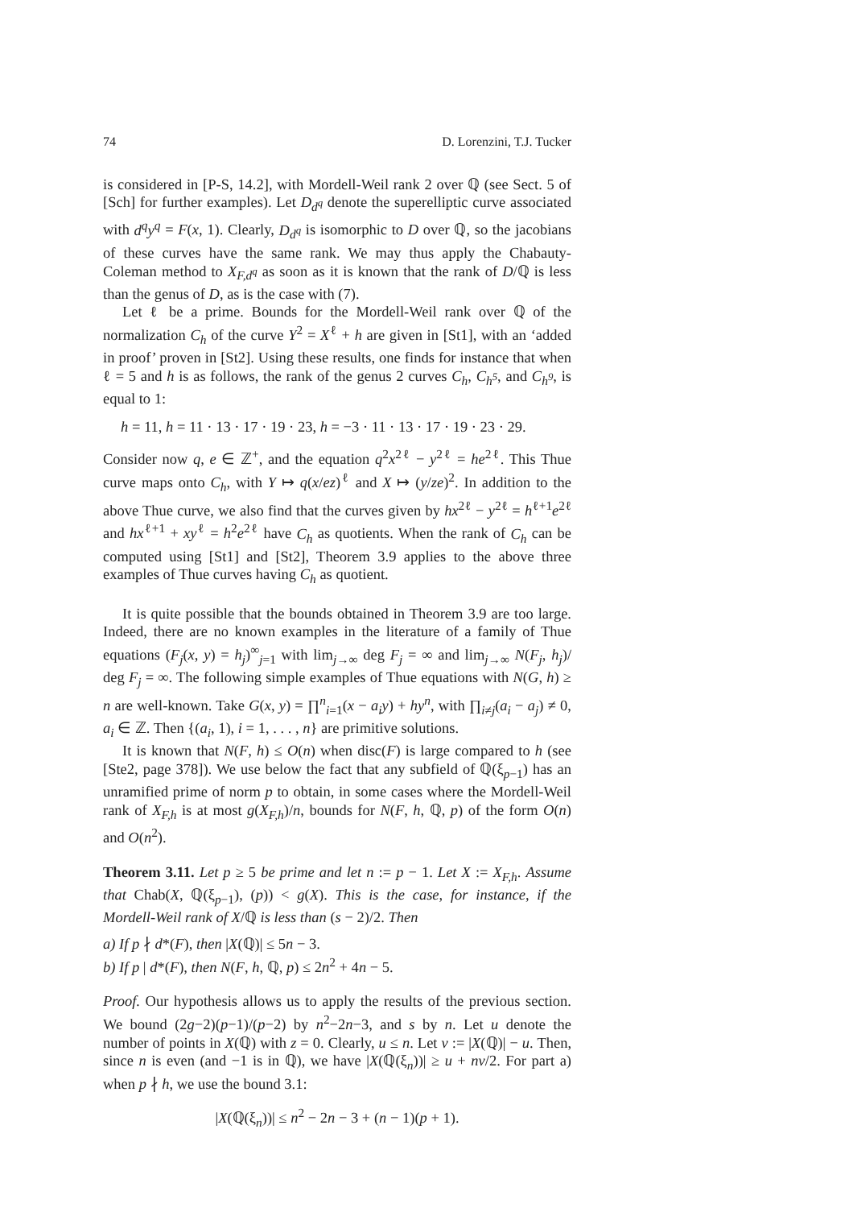74 D. Lorenzini, T.J. Tucker
is considered in [P-S, 14.2], with Mordell-Weil rank 2 over ℚ (see Sect. 5 of [Sch] for further examples). Let D<sub>d<sup>q</sup></sub> denote the superelliptic curve associated with d<sup>q</sup>y<sup>q</sup> = F(x, 1). Clearly, D<sub>d<sup>q</sup></sub> is isomorphic to D over ℚ, so the jacobians of these curves have the same rank. We may thus apply the Chabauty-Coleman method to X<sub>F,d<sup>q</sup></sub> as soon as it is known that the rank of D/ℚ is less than the genus of D, as is the case with (7).
Let ℓ be a prime. Bounds for the Mordell-Weil rank over ℚ of the normalization C<sub>h</sub> of the curve Y<sup>2</sup> = X<sup>ℓ</sup> + h are given in [St1], with an ‘added in proof’ proven in [St2]. Using these results, one finds for instance that when ℓ = 5 and h is as follows, the rank of the genus 2 curves C<sub>h</sub>, C<sub>h<sup>5</sup></sub>, and C<sub>h<sup>9</sup></sub>, is equal to 1:
h = 11, h = 11 · 13 · 17 · 19 · 23, h = −3 · 11 · 13 · 17 · 19 · 23 · 29.
Consider now q, e ∈ ℤ<sup>+</sup>, and the equation q<sup>2</sup>x<sup>2ℓ</sup> − y<sup>2ℓ</sup> = he<sup>2ℓ</sup>. This Thue curve maps onto C<sub>h</sub>, with Y ↦ q(x/ez)<sup>ℓ</sup> and X ↦ (y/ze)<sup>2</sup>. In addition to the above Thue curve, we also find that the curves given by hx<sup>2ℓ</sup> − y<sup>2ℓ</sup> = h<sup>ℓ+1</sup>e<sup>2ℓ</sup> and hx<sup>ℓ+1</sup> + xy<sup>ℓ</sup> = h<sup>2</sup>e<sup>2ℓ</sup> have C<sub>h</sub> as quotients. When the rank of C<sub>h</sub> can be computed using [St1] and [St2], Theorem 3.9 applies to the above three examples of Thue curves having C<sub>h</sub> as quotient.
It is quite possible that the bounds obtained in Theorem 3.9 are too large. Indeed, there are no known examples in the literature of a family of Thue equations (F<sub>j</sub>(x, y) = h<sub>j</sub>)<sup>∞</sup><sub>j=1</sub> with lim<sub>j→∞</sub> deg F<sub>j</sub> = ∞ and lim<sub>j→∞</sub> N(F<sub>j</sub>, h<sub>j</sub>)/ deg F<sub>j</sub> = ∞. The following simple examples of Thue equations with N(G, h) ≥ n are well-known. Take G(x, y) = ∏<sup>n</sup><sub>i=1</sub>(x − a<sub>i</sub>y) + hy<sup>n</sup>, with ∏<sub>i≠j</sub>(a<sub>i</sub> − a<sub>j</sub>) ≠ 0, a<sub>i</sub> ∈ ℤ. Then {(a<sub>i</sub>, 1), i = 1, . . . , n} are primitive solutions.
It is known that N(F, h) ≤ O(n) when disc(F) is large compared to h (see [Ste2, page 378]). We use below the fact that any subfield of ℚ(ξ<sub>p−1</sub>) has an unramified prime of norm p to obtain, in some cases where the Mordell-Weil rank of X<sub>F,h</sub> is at most g(X<sub>F,h</sub>)/n, bounds for N(F, h, ℚ, p) of the form O(n) and O(n<sup>2</sup>).
Theorem 3.11. Let p ≥ 5 be prime and let n := p − 1. Let X := X<sub>F,h</sub>. Assume that Chab(X, ℚ(ξ<sub>p−1</sub>), (p)) < g(X). This is the case, for instance, if the Mordell-Weil rank of X/ℚ is less than (s − 2)/2. Then
a) If p ∤ d*(F), then |X(ℚ)| ≤ 5n − 3.
b) If p | d*(F), then N(F, h, ℚ, p) ≤ 2n<sup>2</sup> + 4n − 5.
Proof. Our hypothesis allows us to apply the results of the previous section. We bound (2g−2)(p−1)/(p−2) by n<sup>2</sup>−2n−3, and s by n. Let u denote the number of points in X(ℚ) with z = 0. Clearly, u ≤ n. Let v := |X(ℚ)| − u. Then, since n is even (and −1 is in ℚ), we have |X(ℚ(ξ<sub>n</sub>))| ≥ u + nv/2. For part a) when p ∤ h, we use the bound 3.1:
|X(ℚ(ξ<sub>n</sub>))| ≤ n<sup>2</sup> − 2n − 3 + (n − 1)(p + 1).